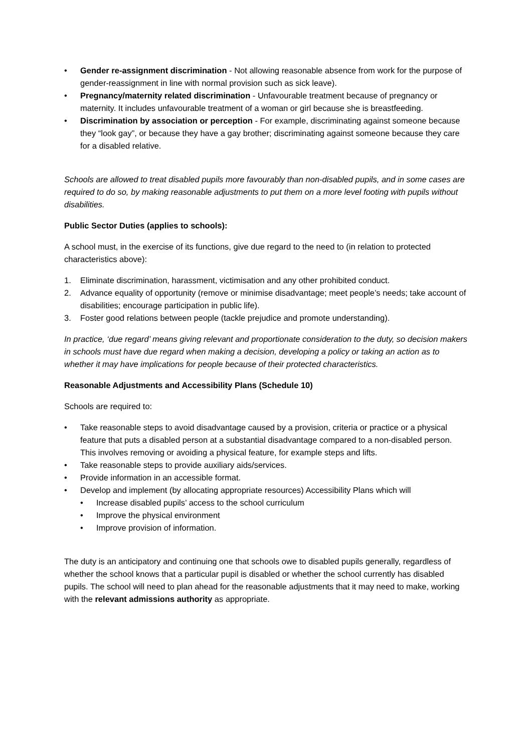• Gender re-assignment discrimination - Not allowing reasonable absence from work for the purpose of gender-reassignment in line with normal provision such as sick leave).
• Pregnancy/maternity related discrimination - Unfavourable treatment because of pregnancy or maternity. It includes unfavourable treatment of a woman or girl because she is breastfeeding.
• Discrimination by association or perception - For example, discriminating against someone because they “look gay”, or because they have a gay brother; discriminating against someone because they care for a disabled relative.
Schools are allowed to treat disabled pupils more favourably than non-disabled pupils, and in some cases are required to do so, by making reasonable adjustments to put them on a more level footing with pupils without disabilities.
Public Sector Duties (applies to schools):
A school must, in the exercise of its functions, give due regard to the need to (in relation to protected characteristics above):
1. Eliminate discrimination, harassment, victimisation and any other prohibited conduct.
2. Advance equality of opportunity (remove or minimise disadvantage; meet people’s needs; take account of disabilities; encourage participation in public life).
3. Foster good relations between people (tackle prejudice and promote understanding).
In practice, ‘due regard’ means giving relevant and proportionate consideration to the duty, so decision makers in schools must have due regard when making a decision, developing a policy or taking an action as to whether it may have implications for people because of their protected characteristics.
Reasonable Adjustments and Accessibility Plans (Schedule 10)
Schools are required to:
• Take reasonable steps to avoid disadvantage caused by a provision, criteria or practice or a physical feature that puts a disabled person at a substantial disadvantage compared to a non-disabled person. This involves removing or avoiding a physical feature, for example steps and lifts.
• Take reasonable steps to provide auxiliary aids/services.
• Provide information in an accessible format.
• Develop and implement (by allocating appropriate resources) Accessibility Plans which will
• Increase disabled pupils’ access to the school curriculum
• Improve the physical environment
• Improve provision of information.
The duty is an anticipatory and continuing one that schools owe to disabled pupils generally, regardless of whether the school knows that a particular pupil is disabled or whether the school currently has disabled pupils. The school will need to plan ahead for the reasonable adjustments that it may need to make, working with the relevant admissions authority as appropriate.